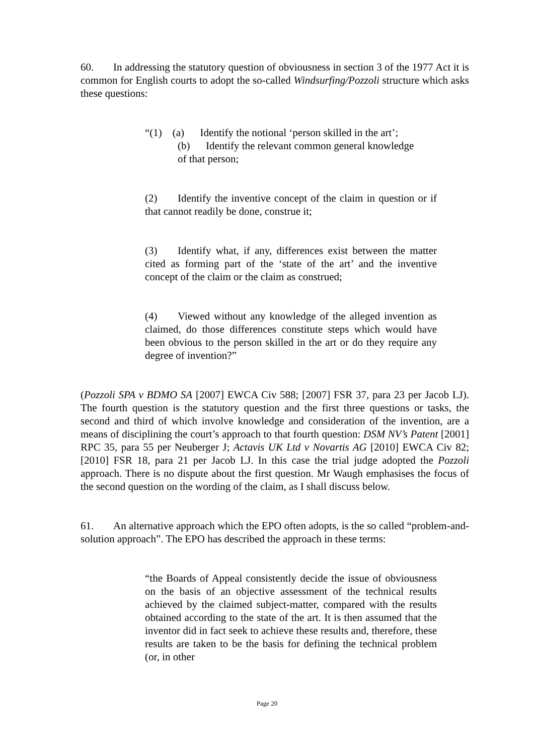60. In addressing the statutory question of obviousness in section 3 of the 1977 Act it is common for English courts to adopt the so-called Windsurfing/Pozzoli structure which asks these questions:
“(1) (a) Identify the notional ‘person skilled in the art’;
(b) Identify the relevant common general knowledge
of that person;
(2) Identify the inventive concept of the claim in question or if that cannot readily be done, construe it;
(3) Identify what, if any, differences exist between the matter cited as forming part of the ‘state of the art’ and the inventive concept of the claim or the claim as construed;
(4) Viewed without any knowledge of the alleged invention as claimed, do those differences constitute steps which would have been obvious to the person skilled in the art or do they require any degree of invention?”
(Pozzoli SPA v BDMO SA [2007] EWCA Civ 588; [2007] FSR 37, para 23 per Jacob LJ). The fourth question is the statutory question and the first three questions or tasks, the second and third of which involve knowledge and consideration of the invention, are a means of disciplining the court’s approach to that fourth question: DSM NV’s Patent [2001] RPC 35, para 55 per Neuberger J; Actavis UK Ltd v Novartis AG [2010] EWCA Civ 82; [2010] FSR 18, para 21 per Jacob LJ. In this case the trial judge adopted the Pozzoli approach. There is no dispute about the first question. Mr Waugh emphasises the focus of the second question on the wording of the claim, as I shall discuss below.
61. An alternative approach which the EPO often adopts, is the so called “problem-and-solution approach”. The EPO has described the approach in these terms:
“the Boards of Appeal consistently decide the issue of obviousness on the basis of an objective assessment of the technical results achieved by the claimed subject-matter, compared with the results obtained according to the state of the art. It is then assumed that the inventor did in fact seek to achieve these results and, therefore, these results are taken to be the basis for defining the technical problem (or, in other
Page 20